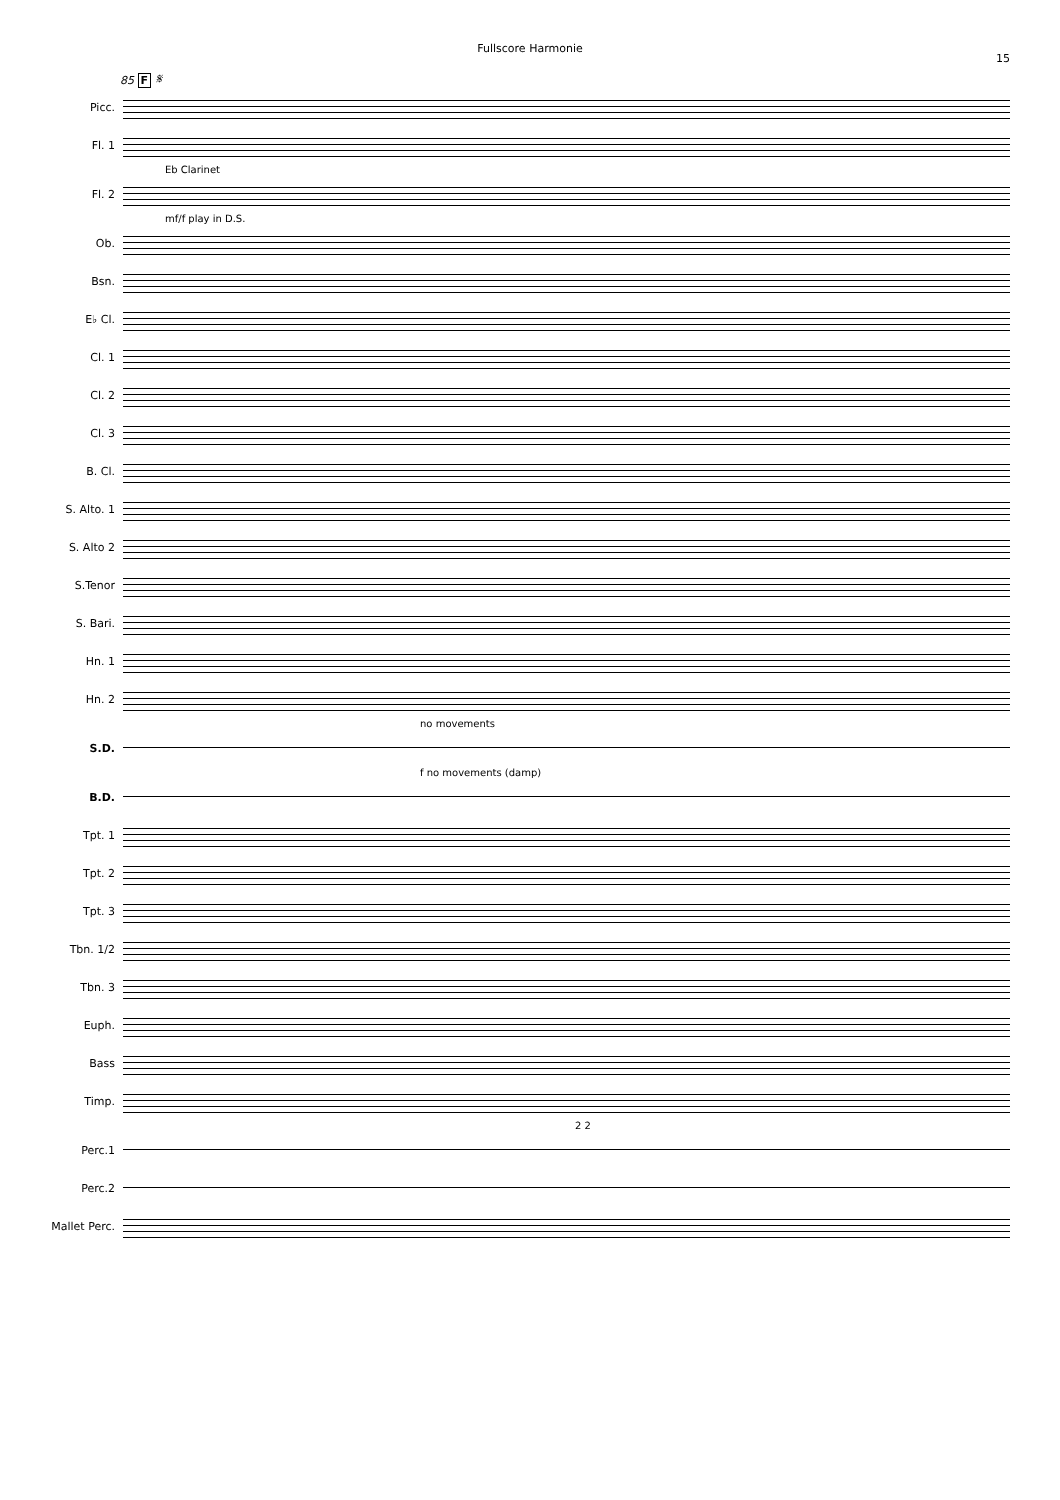Fullscore Harmonie
15
85 F 𝄋
Picc.
Fl. 1
Eb Clarinet
Fl. 2
mf/f play in D.S.
Ob.
Bsn.
E♭ Cl.
Cl. 1
Cl. 2
Cl. 3
B. Cl.
S. Alto. 1
S. Alto 2
S.Tenor
S. Bari.
Hn. 1
Hn. 2
no movements
S.D.
f no movements (damp)
B.D.
Tpt. 1
Tpt. 2
Tpt. 3
Tbn. 1/2
Tbn. 3
Euph.
Bass
Timp.
2 2
Perc.1
Perc.2
Mallet Perc.